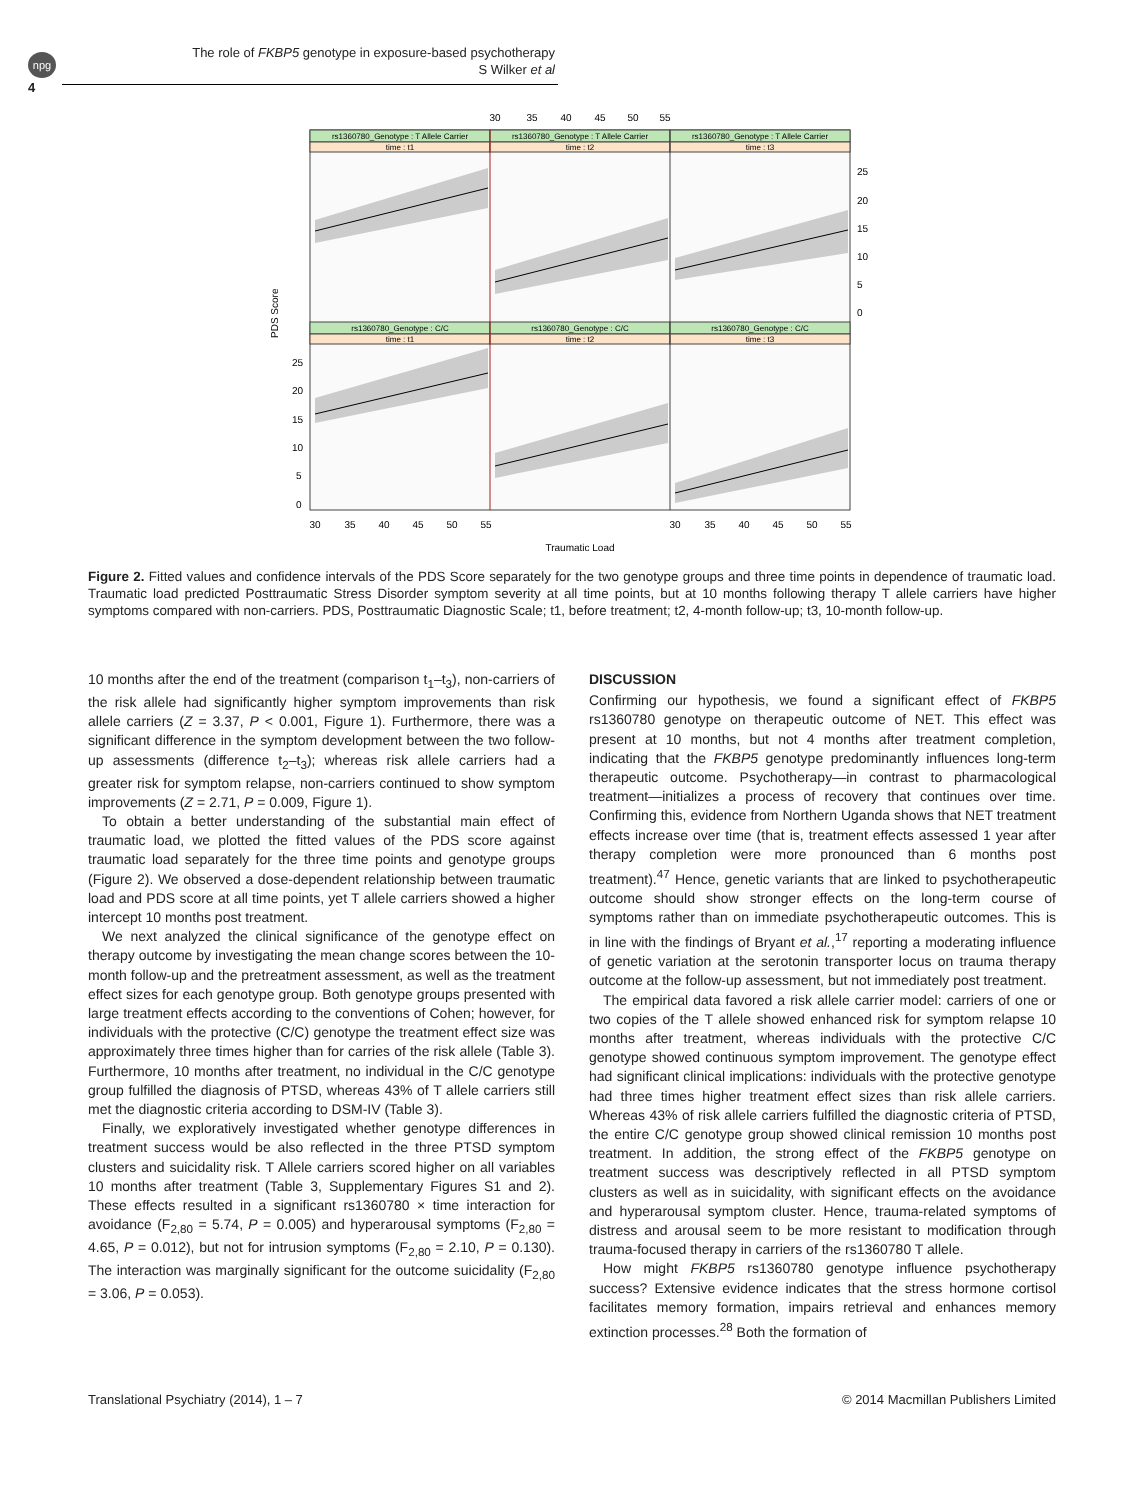npg
4
The role of FKBP5 genotype in exposure-based psychotherapy
S Wilker et al
rs1360780_Genotype : T Allele Carrier
rs1360780_Genotype : T Allele Carrier
rs1360780_Genotype : T Allele Carrier
time : t1
time : t2
time : t3
rs1360780_Genotype : C/C
rs1360780_Genotype : C/C
rs1360780_Genotype : C/C
time : t1
time : t2
time : t3
30
35
40
45
50
55
30
35
40
45
50
55
30
35
40
45
50
55
Traumatic Load
25
20
15
10
5
0
25
20
15
10
5
0
PDS Score
Figure 2. Fitted values and confidence intervals of the PDS Score separately for the two genotype groups and three time points in dependence of traumatic load. Traumatic load predicted Posttraumatic Stress Disorder symptom severity at all time points, but at 10 months following therapy T allele carriers have higher symptoms compared with non-carriers. PDS, Posttraumatic Diagnostic Scale; t1, before treatment; t2, 4-month follow-up; t3, 10-month follow-up.
10 months after the end of the treatment (comparison t<sub>1</sub>–t<sub>3</sub>), non-carriers of the risk allele had significantly higher symptom improvements than risk allele carriers (Z = 3.37, P < 0.001, Figure 1). Furthermore, there was a significant difference in the symptom development between the two follow-up assessments (difference t<sub>2</sub>–t<sub>3</sub>); whereas risk allele carriers had a greater risk for symptom relapse, non-carriers continued to show symptom improvements (Z = 2.71, P = 0.009, Figure 1).
To obtain a better understanding of the substantial main effect of traumatic load, we plotted the fitted values of the PDS score against traumatic load separately for the three time points and genotype groups (Figure 2). We observed a dose-dependent relationship between traumatic load and PDS score at all time points, yet T allele carriers showed a higher intercept 10 months post treatment.
We next analyzed the clinical significance of the genotype effect on therapy outcome by investigating the mean change scores between the 10-month follow-up and the pretreatment assessment, as well as the treatment effect sizes for each genotype group. Both genotype groups presented with large treatment effects according to the conventions of Cohen; however, for individuals with the protective (C/C) genotype the treatment effect size was approximately three times higher than for carries of the risk allele (Table 3). Furthermore, 10 months after treatment, no individual in the C/C genotype group fulfilled the diagnosis of PTSD, whereas 43% of T allele carriers still met the diagnostic criteria according to DSM-IV (Table 3).
Finally, we exploratively investigated whether genotype differences in treatment success would be also reflected in the three PTSD symptom clusters and suicidality risk. T Allele carriers scored higher on all variables 10 months after treatment (Table 3, Supplementary Figures S1 and 2). These effects resulted in a significant rs1360780 × time interaction for avoidance (F<sub>2,80</sub> = 5.74, P = 0.005) and hyperarousal symptoms (F<sub>2,80</sub> = 4.65, P = 0.012), but not for intrusion symptoms (F<sub>2,80</sub> = 2.10, P = 0.130). The interaction was marginally significant for the outcome suicidality (F<sub>2,80</sub> = 3.06, P = 0.053).
DISCUSSION
Confirming our hypothesis, we found a significant effect of FKBP5 rs1360780 genotype on therapeutic outcome of NET. This effect was present at 10 months, but not 4 months after treatment completion, indicating that the FKBP5 genotype predominantly influences long-term therapeutic outcome. Psychotherapy—in contrast to pharmacological treatment—initializes a process of recovery that continues over time. Confirming this, evidence from Northern Uganda shows that NET treatment effects increase over time (that is, treatment effects assessed 1 year after therapy completion were more pronounced than 6 months post treatment).<sup>47</sup> Hence, genetic variants that are linked to psychotherapeutic outcome should show stronger effects on the long-term course of symptoms rather than on immediate psychotherapeutic outcomes. This is in line with the findings of Bryant et al.,<sup>17</sup> reporting a moderating influence of genetic variation at the serotonin transporter locus on trauma therapy outcome at the follow-up assessment, but not immediately post treatment.
The empirical data favored a risk allele carrier model: carriers of one or two copies of the T allele showed enhanced risk for symptom relapse 10 months after treatment, whereas individuals with the protective C/C genotype showed continuous symptom improvement. The genotype effect had significant clinical implications: individuals with the protective genotype had three times higher treatment effect sizes than risk allele carriers. Whereas 43% of risk allele carriers fulfilled the diagnostic criteria of PTSD, the entire C/C genotype group showed clinical remission 10 months post treatment. In addition, the strong effect of the FKBP5 genotype on treatment success was descriptively reflected in all PTSD symptom clusters as well as in suicidality, with significant effects on the avoidance and hyperarousal symptom cluster. Hence, trauma-related symptoms of distress and arousal seem to be more resistant to modification through trauma-focused therapy in carriers of the rs1360780 T allele.
How might FKBP5 rs1360780 genotype influence psychotherapy success? Extensive evidence indicates that the stress hormone cortisol facilitates memory formation, impairs retrieval and enhances memory extinction processes.<sup>28</sup> Both the formation of
Translational Psychiatry (2014), 1 – 7 © 2014 Macmillan Publishers Limited